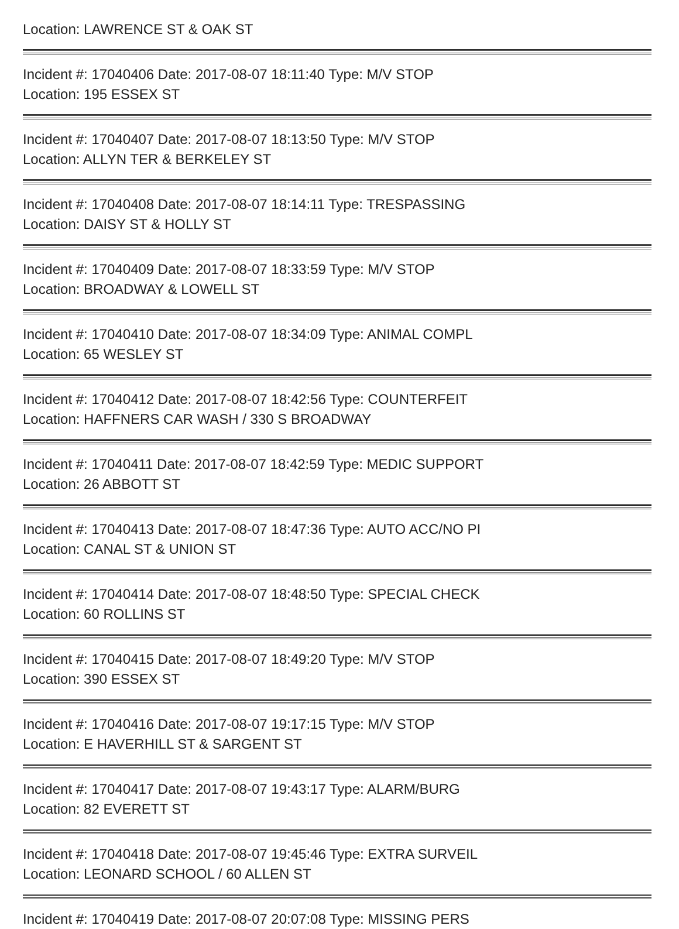Location: LAWRENCE ST & OAK ST
Incident #: 17040406 Date: 2017-08-07 18:11:40 Type: M/V STOP
Location: 195 ESSEX ST
Incident #: 17040407 Date: 2017-08-07 18:13:50 Type: M/V STOP
Location: ALLYN TER & BERKELEY ST
Incident #: 17040408 Date: 2017-08-07 18:14:11 Type: TRESPASSING
Location: DAISY ST & HOLLY ST
Incident #: 17040409 Date: 2017-08-07 18:33:59 Type: M/V STOP
Location: BROADWAY & LOWELL ST
Incident #: 17040410 Date: 2017-08-07 18:34:09 Type: ANIMAL COMPL
Location: 65 WESLEY ST
Incident #: 17040412 Date: 2017-08-07 18:42:56 Type: COUNTERFEIT
Location: HAFFNERS CAR WASH / 330 S BROADWAY
Incident #: 17040411 Date: 2017-08-07 18:42:59 Type: MEDIC SUPPORT
Location: 26 ABBOTT ST
Incident #: 17040413 Date: 2017-08-07 18:47:36 Type: AUTO ACC/NO PI
Location: CANAL ST & UNION ST
Incident #: 17040414 Date: 2017-08-07 18:48:50 Type: SPECIAL CHECK
Location: 60 ROLLINS ST
Incident #: 17040415 Date: 2017-08-07 18:49:20 Type: M/V STOP
Location: 390 ESSEX ST
Incident #: 17040416 Date: 2017-08-07 19:17:15 Type: M/V STOP
Location: E HAVERHILL ST & SARGENT ST
Incident #: 17040417 Date: 2017-08-07 19:43:17 Type: ALARM/BURG
Location: 82 EVERETT ST
Incident #: 17040418 Date: 2017-08-07 19:45:46 Type: EXTRA SURVEIL
Location: LEONARD SCHOOL / 60 ALLEN ST
Incident #: 17040419 Date: 2017-08-07 20:07:08 Type: MISSING PERS